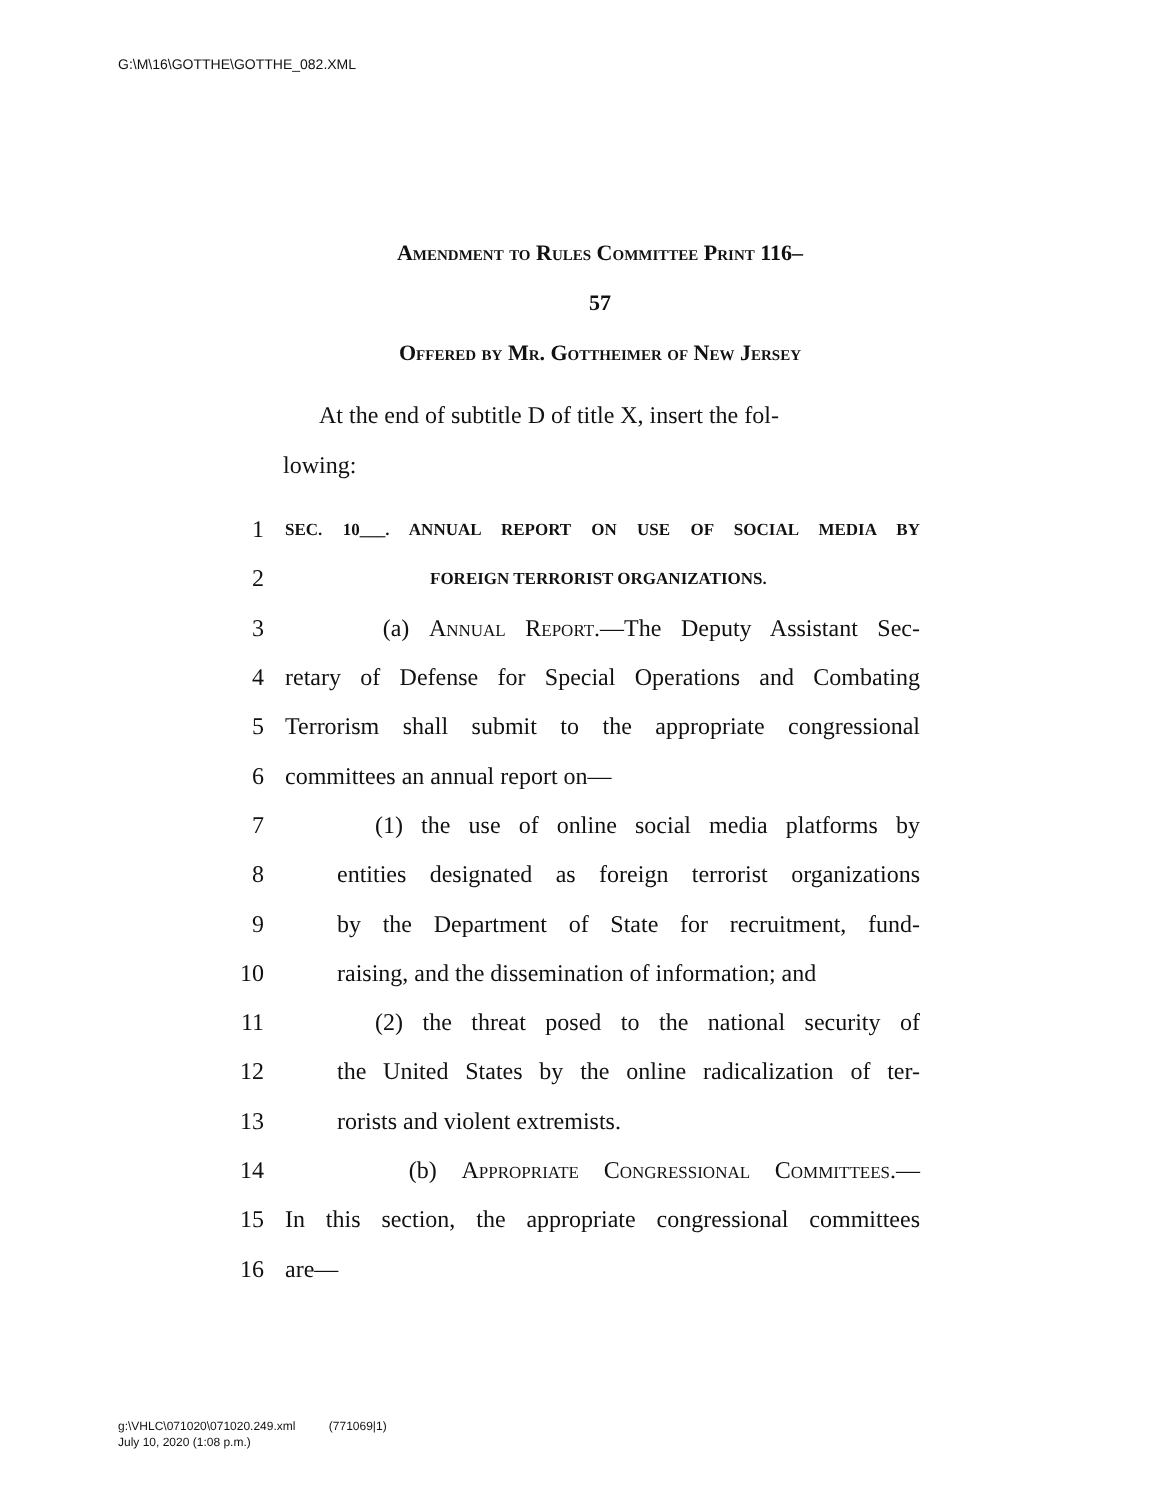G:\M\16\GOTTHE\GOTTHE_082.XML
Amendment to Rules Committee Print 116–
57
Offered by Mr. Gottheimer of New Jersey
At the end of subtitle D of title X, insert the fol-
lowing:
1 SEC. 10___. ANNUAL REPORT ON USE OF SOCIAL MEDIA BY
2 FOREIGN TERRORIST ORGANIZATIONS.
3 (a) Annual Report.—The Deputy Assistant Sec-
4 retary of Defense for Special Operations and Combating
5 Terrorism shall submit to the appropriate congressional
6 committees an annual report on—
7 (1) the use of online social media platforms by
8 entities designated as foreign terrorist organizations
9 by the Department of State for recruitment, fund-
10 raising, and the dissemination of information; and
11 (2) the threat posed to the national security of
12 the United States by the online radicalization of ter-
13 rorists and violent extremists.
14 (b) Appropriate Congressional Committees.—
15 In this section, the appropriate congressional committees
16 are—
g:\VHLC\071020\071020.249.xml (771069|1)
July 10, 2020 (1:08 p.m.)